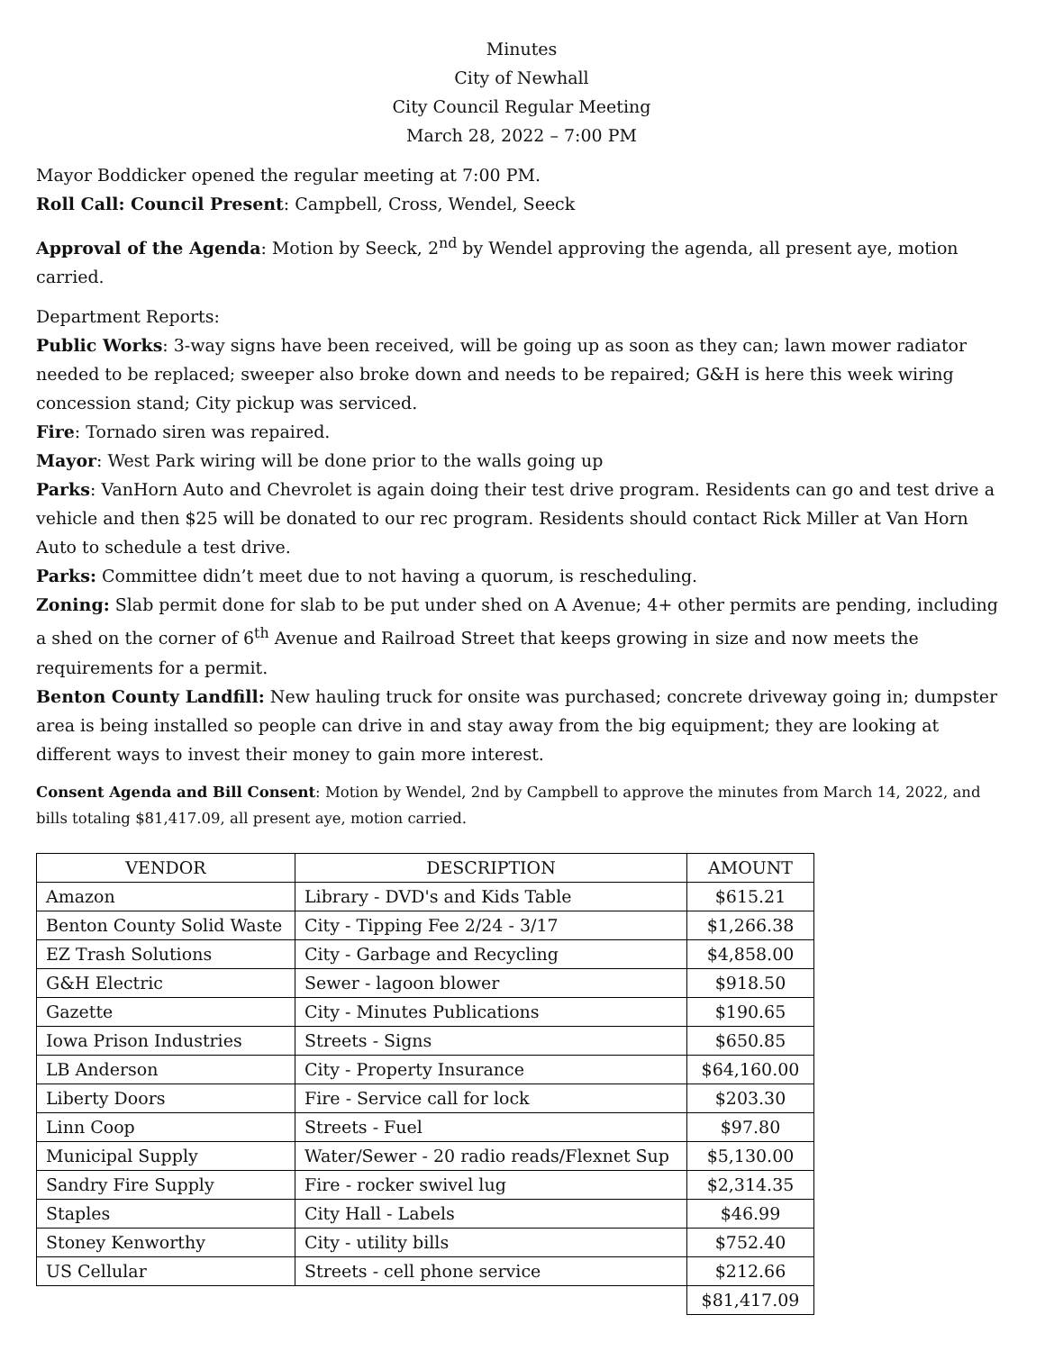Minutes
City of Newhall
City Council Regular Meeting
March 28, 2022 – 7:00 PM
Mayor Boddicker opened the regular meeting at 7:00 PM.
Roll Call: Council Present: Campbell, Cross, Wendel, Seeck
Approval of the Agenda: Motion by Seeck, 2<sup>nd</sup> by Wendel approving the agenda, all present aye, motion carried.
Department Reports:
Public Works: 3-way signs have been received, will be going up as soon as they can; lawn mower radiator needed to be replaced; sweeper also broke down and needs to be repaired; G&H is here this week wiring concession stand; City pickup was serviced.
Fire: Tornado siren was repaired.
Mayor: West Park wiring will be done prior to the walls going up
Parks: VanHorn Auto and Chevrolet is again doing their test drive program. Residents can go and test drive a vehicle and then $25 will be donated to our rec program. Residents should contact Rick Miller at Van Horn Auto to schedule a test drive.
Parks: Committee didn’t meet due to not having a quorum, is rescheduling.
Zoning: Slab permit done for slab to be put under shed on A Avenue; 4+ other permits are pending, including a shed on the corner of 6<sup>th</sup> Avenue and Railroad Street that keeps growing in size and now meets the requirements for a permit.
Benton County Landfill: New hauling truck for onsite was purchased; concrete driveway going in; dumpster area is being installed so people can drive in and stay away from the big equipment; they are looking at different ways to invest their money to gain more interest.
Consent Agenda and Bill Consent: Motion by Wendel, 2nd by Campbell to approve the minutes from March 14, 2022, and bills totaling $81,417.09, all present aye, motion carried.
| VENDOR | DESCRIPTION | AMOUNT |
| --- | --- | --- |
| Amazon | Library - DVD's and Kids Table | $615.21 |
| Benton County Solid Waste | City - Tipping Fee 2/24 - 3/17 | $1,266.38 |
| EZ Trash Solutions | City - Garbage and Recycling | $4,858.00 |
| G&H Electric | Sewer - lagoon blower | $918.50 |
| Gazette | City - Minutes Publications | $190.65 |
| Iowa Prison Industries | Streets - Signs | $650.85 |
| LB Anderson | City - Property Insurance | $64,160.00 |
| Liberty Doors | Fire - Service call for lock | $203.30 |
| Linn Coop | Streets - Fuel | $97.80 |
| Municipal Supply | Water/Sewer - 20 radio reads/Flexnet Sup | $5,130.00 |
| Sandry Fire Supply | Fire - rocker swivel lug | $2,314.35 |
| Staples | City Hall - Labels | $46.99 |
| Stoney Kenworthy | City - utility bills | $752.40 |
| US Cellular | Streets - cell phone service | $212.66 |
| | | $81,417.09 |